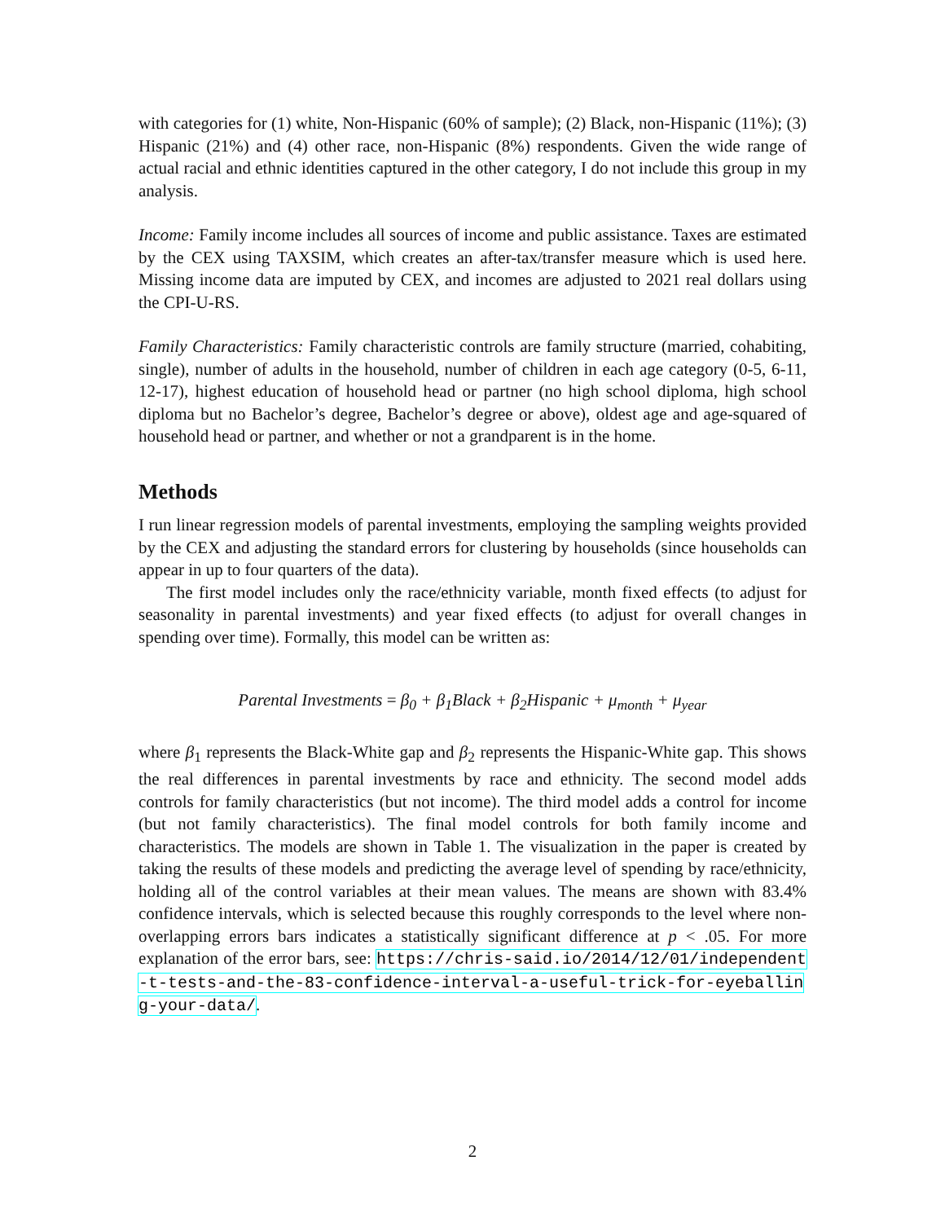with categories for (1) white, Non-Hispanic (60% of sample); (2) Black, non-Hispanic (11%); (3) Hispanic (21%) and (4) other race, non-Hispanic (8%) respondents. Given the wide range of actual racial and ethnic identities captured in the other category, I do not include this group in my analysis.
Income: Family income includes all sources of income and public assistance. Taxes are estimated by the CEX using TAXSIM, which creates an after-tax/transfer measure which is used here. Missing income data are imputed by CEX, and incomes are adjusted to 2021 real dollars using the CPI-U-RS.
Family Characteristics: Family characteristic controls are family structure (married, cohabiting, single), number of adults in the household, number of children in each age category (0-5, 6-11, 12-17), highest education of household head or partner (no high school diploma, high school diploma but no Bachelor’s degree, Bachelor’s degree or above), oldest age and age-squared of household head or partner, and whether or not a grandparent is in the home.
Methods
I run linear regression models of parental investments, employing the sampling weights provided by the CEX and adjusting the standard errors for clustering by households (since households can appear in up to four quarters of the data).
The first model includes only the race/ethnicity variable, month fixed effects (to adjust for seasonality in parental investments) and year fixed effects (to adjust for overall changes in spending over time). Formally, this model can be written as:
Parental Investments = β<sub>0</sub> + β<sub>1</sub>Black + β<sub>2</sub>Hispanic + μ<sub>month</sub> + μ<sub>year</sub>
where β<sub>1</sub> represents the Black-White gap and β<sub>2</sub> represents the Hispanic-White gap. This shows the real differences in parental investments by race and ethnicity. The second model adds controls for family characteristics (but not income). The third model adds a control for income (but not family characteristics). The final model controls for both family income and characteristics. The models are shown in Table 1. The visualization in the paper is created by taking the results of these models and predicting the average level of spending by race/ethnicity, holding all of the control variables at their mean values. The means are shown with 83.4% confidence intervals, which is selected because this roughly corresponds to the level where non-overlapping errors bars indicates a statistically significant difference at p < .05. For more explanation of the error bars, see: https://chris-said.io/2014/12/01/independent-t-tests-and-the-83-confidence-interval-a-useful-trick-for-eyeballing-your-data/.
2